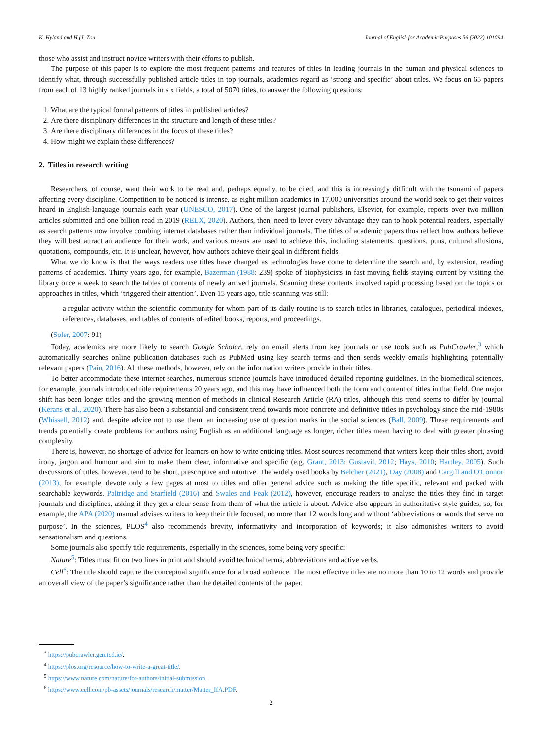K. Hyland and H.(J. Zou Journal of English for Academic Purposes 56 (2022) 101094
those who assist and instruct novice writers with their efforts to publish.
The purpose of this paper is to explore the most frequent patterns and features of titles in leading journals in the human and physical sciences to identify what, through successfully published article titles in top journals, academics regard as ‘strong and specific’ about titles. We focus on 65 papers from each of 13 highly ranked journals in six fields, a total of 5070 titles, to answer the following questions:
1. What are the typical formal patterns of titles in published articles?
2. Are there disciplinary differences in the structure and length of these titles?
3. Are there disciplinary differences in the focus of these titles?
4. How might we explain these differences?
2. Titles in research writing
Researchers, of course, want their work to be read and, perhaps equally, to be cited, and this is increasingly difficult with the tsunami of papers affecting every discipline. Competition to be noticed is intense, as eight million academics in 17,000 universities around the world seek to get their voices heard in English-language journals each year (UNESCO, 2017). One of the largest journal publishers, Elsevier, for example, reports over two million articles submitted and one billion read in 2019 (RELX, 2020). Authors, then, need to lever every advantage they can to hook potential readers, especially as search patterns now involve combing internet databases rather than individual journals. The titles of academic papers thus reflect how authors believe they will best attract an audience for their work, and various means are used to achieve this, including statements, questions, puns, cultural allusions, quotations, compounds, etc. It is unclear, however, how authors achieve their goal in different fields.
What we do know is that the ways readers use titles have changed as technologies have come to determine the search and, by extension, reading patterns of academics. Thirty years ago, for example, Bazerman (1988: 239) spoke of biophysicists in fast moving fields staying current by visiting the library once a week to search the tables of contents of newly arrived journals. Scanning these contents involved rapid processing based on the topics or approaches in titles, which ‘triggered their attention’. Even 15 years ago, title-scanning was still:
a regular activity within the scientific community for whom part of its daily routine is to search titles in libraries, catalogues, periodical indexes, references, databases, and tables of contents of edited books, reports, and proceedings.
(Soler, 2007: 91)
Today, academics are more likely to search Google Scholar, rely on email alerts from key journals or use tools such as PubCrawler,<sup>3</sup> which automatically searches online publication databases such as PubMed using key search terms and then sends weekly emails highlighting potentially relevant papers (Pain, 2016). All these methods, however, rely on the information writers provide in their titles.
To better accommodate these internet searches, numerous science journals have introduced detailed reporting guidelines. In the biomedical sciences, for example, journals introduced title requirements 20 years ago, and this may have influenced both the form and content of titles in that field. One major shift has been longer titles and the growing mention of methods in clinical Research Article (RA) titles, although this trend seems to differ by journal (Kerans et al., 2020). There has also been a substantial and consistent trend towards more concrete and definitive titles in psychology since the mid-1980s (Whissell, 2012) and, despite advice not to use them, an increasing use of question marks in the social sciences (Ball, 2009). These requirements and trends potentially create problems for authors using English as an additional language as longer, richer titles mean having to deal with greater phrasing complexity.
There is, however, no shortage of advice for learners on how to write enticing titles. Most sources recommend that writers keep their titles short, avoid irony, jargon and humour and aim to make them clear, informative and specific (e.g. Grant, 2013; Gustavil, 2012; Hays, 2010; Hartley, 2005). Such discussions of titles, however, tend to be short, prescriptive and intuitive. The widely used books by Belcher (2021), Day (2008) and Cargill and O'Connor (2013), for example, devote only a few pages at most to titles and offer general advice such as making the title specific, relevant and packed with searchable keywords. Paltridge and Starfield (2016) and Swales and Feak (2012), however, encourage readers to analyse the titles they find in target journals and disciplines, asking if they get a clear sense from them of what the article is about. Advice also appears in authoritative style guides, so, for example, the APA (2020) manual advises writers to keep their title focused, no more than 12 words long and without ‘abbreviations or words that serve no purpose’. In the sciences, PLOS<sup>4</sup> also recommends brevity, informativity and incorporation of keywords; it also admonishes writers to avoid sensationalism and questions.
Some journals also specify title requirements, especially in the sciences, some being very specific:
Nature<sup>5</sup>: Titles must fit on two lines in print and should avoid technical terms, abbreviations and active verbs.
Cell<sup>6</sup>: The title should capture the conceptual significance for a broad audience. The most effective titles are no more than 10 to 12 words and provide an overall view of the paper’s significance rather than the detailed contents of the paper.
<sup>3</sup> https://pubcrawler.gen.tcd.ie/.
<sup>4</sup> https://plos.org/resource/how-to-write-a-great-title/.
<sup>5</sup> https://www.nature.com/nature/for-authors/initial-submission.
<sup>6</sup> https://www.cell.com/pb-assets/journals/research/matter/Matter_IfA.PDF.
2